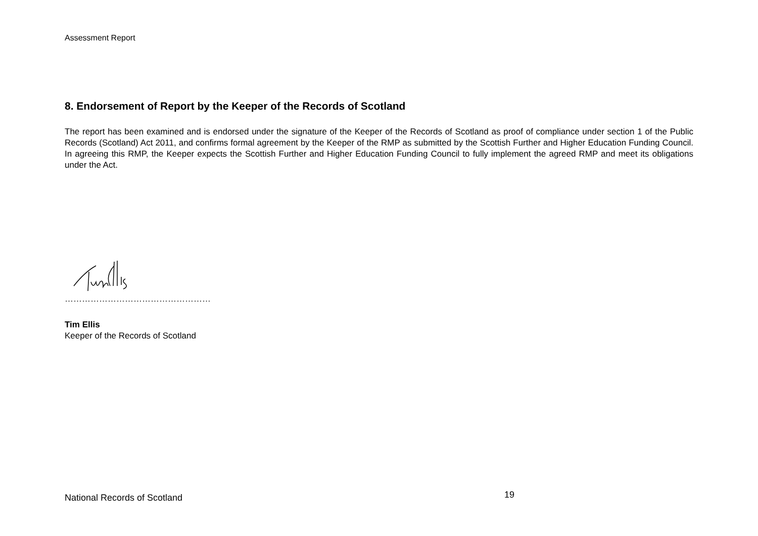Assessment Report
8. Endorsement of Report by the Keeper of the Records of Scotland
The report has been examined and is endorsed under the signature of the Keeper of the Records of Scotland as proof of compliance under section 1 of the Public Records (Scotland) Act 2011, and confirms formal agreement by the Keeper of the RMP as submitted by the Scottish Further and Higher Education Funding Council. In agreeing this RMP, the Keeper expects the Scottish Further and Higher Education Funding Council to fully implement the agreed RMP and meet its obligations under the Act.
……………………………………………
Tim Ellis
Keeper of the Records of Scotland
National Records of Scotland 19